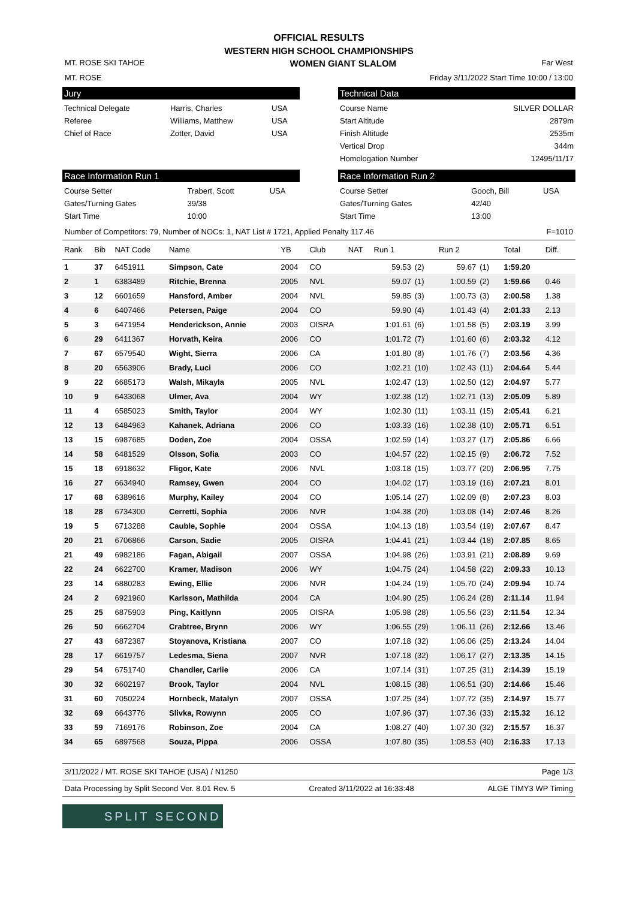OFFICIAL RESULTS
WESTERN HIGH SCHOOL CHAMPIONSHIPS
MT. ROSE SKI TAHOE WOMEN GIANT SLALOM Far West
MT. ROSE Friday 3/11/2022 Start Time 10:00 / 13:00
Jury
| Technical Delegate | Harris, Charles | USA |
| Referee | Williams, Matthew | USA |
| Chief of Race | Zotter, David | USA |
Technical Data
| Course Name | SILVER DOLLAR |
| Start Altitude | 2879m |
| Finish Altitude | 2535m |
| Vertical Drop | 344m |
| Homologation Number | 12495/11/17 |
Race Information Run 1
| Course Setter | Trabert, Scott | USA |
| Gates/Turning Gates | 39/38 | |
| Start Time | 10:00 | |
Race Information Run 2
| Course Setter | Gooch, Bill | USA |
| Gates/Turning Gates | 42/40 | |
| Start Time | 13:00 | |
Number of Competitors: 79, Number of NOCs: 1, NAT List # 1721, Applied Penalty 117.46 F=1010
| Rank | Bib | NAT Code | Name | YB | Club | NAT | Run 1 | | Run 2 | | Total | Diff. |
| --- | --- | --- | --- | --- | --- | --- | --- | --- | --- | --- | --- | --- |
| 1 | 37 | 6451911 | Simpson, Cate | 2004 | CO | | 59.53 | (2) | 59.67 | (1) | 1:59.20 | |
| 2 | 1 | 6383489 | Ritchie, Brenna | 2005 | NVL | | 59.07 | (1) | 1:00.59 | (2) | 1:59.66 | 0.46 |
| 3 | 12 | 6601659 | Hansford, Amber | 2004 | NVL | | 59.85 | (3) | 1:00.73 | (3) | 2:00.58 | 1.38 |
| 4 | 6 | 6407466 | Petersen, Paige | 2004 | CO | | 59.90 | (4) | 1:01.43 | (4) | 2:01.33 | 2.13 |
| 5 | 3 | 6471954 | Henderickson, Annie | 2003 | OISRA | | 1:01.61 | (6) | 1:01.58 | (5) | 2:03.19 | 3.99 |
| 6 | 29 | 6411367 | Horvath, Keira | 2006 | CO | | 1:01.72 | (7) | 1:01.60 | (6) | 2:03.32 | 4.12 |
| 7 | 67 | 6579540 | Wight, Sierra | 2006 | CA | | 1:01.80 | (8) | 1:01.76 | (7) | 2:03.56 | 4.36 |
| 8 | 20 | 6563906 | Brady, Luci | 2006 | CO | | 1:02.21 | (10) | 1:02.43 | (11) | 2:04.64 | 5.44 |
| 9 | 22 | 6685173 | Walsh, Mikayla | 2005 | NVL | | 1:02.47 | (13) | 1:02.50 | (12) | 2:04.97 | 5.77 |
| 10 | 9 | 6433068 | Ulmer, Ava | 2004 | WY | | 1:02.38 | (12) | 1:02.71 | (13) | 2:05.09 | 5.89 |
| 11 | 4 | 6585023 | Smith, Taylor | 2004 | WY | | 1:02.30 | (11) | 1:03.11 | (15) | 2:05.41 | 6.21 |
| 12 | 13 | 6484963 | Kahanek, Adriana | 2006 | CO | | 1:03.33 | (16) | 1:02.38 | (10) | 2:05.71 | 6.51 |
| 13 | 15 | 6987685 | Doden, Zoe | 2004 | OSSA | | 1:02.59 | (14) | 1:03.27 | (17) | 2:05.86 | 6.66 |
| 14 | 58 | 6481529 | Olsson, Sofia | 2003 | CO | | 1:04.57 | (22) | 1:02.15 | (9) | 2:06.72 | 7.52 |
| 15 | 18 | 6918632 | Fligor, Kate | 2006 | NVL | | 1:03.18 | (15) | 1:03.77 | (20) | 2:06.95 | 7.75 |
| 16 | 27 | 6634940 | Ramsey, Gwen | 2004 | CO | | 1:04.02 | (17) | 1:03.19 | (16) | 2:07.21 | 8.01 |
| 17 | 68 | 6389616 | Murphy, Kailey | 2004 | CO | | 1:05.14 | (27) | 1:02.09 | (8) | 2:07.23 | 8.03 |
| 18 | 28 | 6734300 | Cerretti, Sophia | 2006 | NVR | | 1:04.38 | (20) | 1:03.08 | (14) | 2:07.46 | 8.26 |
| 19 | 5 | 6713288 | Cauble, Sophie | 2004 | OSSA | | 1:04.13 | (18) | 1:03.54 | (19) | 2:07.67 | 8.47 |
| 20 | 21 | 6706866 | Carson, Sadie | 2005 | OISRA | | 1:04.41 | (21) | 1:03.44 | (18) | 2:07.85 | 8.65 |
| 21 | 49 | 6982186 | Fagan, Abigail | 2007 | OSSA | | 1:04.98 | (26) | 1:03.91 | (21) | 2:08.89 | 9.69 |
| 22 | 24 | 6622700 | Kramer, Madison | 2006 | WY | | 1:04.75 | (24) | 1:04.58 | (22) | 2:09.33 | 10.13 |
| 23 | 14 | 6880283 | Ewing, Ellie | 2006 | NVR | | 1:04.24 | (19) | 1:05.70 | (24) | 2:09.94 | 10.74 |
| 24 | 2 | 6921960 | Karlsson, Mathilda | 2004 | CA | | 1:04.90 | (25) | 1:06.24 | (28) | 2:11.14 | 11.94 |
| 25 | 25 | 6875903 | Ping, Kaitlynn | 2005 | OISRA | | 1:05.98 | (28) | 1:05.56 | (23) | 2:11.54 | 12.34 |
| 26 | 50 | 6662704 | Crabtree, Brynn | 2006 | WY | | 1:06.55 | (29) | 1:06.11 | (26) | 2:12.66 | 13.46 |
| 27 | 43 | 6872387 | Stoyanova, Kristiana | 2007 | CO | | 1:07.18 | (32) | 1:06.06 | (25) | 2:13.24 | 14.04 |
| 28 | 17 | 6619757 | Ledesma, Siena | 2007 | NVR | | 1:07.18 | (32) | 1:06.17 | (27) | 2:13.35 | 14.15 |
| 29 | 54 | 6751740 | Chandler, Carlie | 2006 | CA | | 1:07.14 | (31) | 1:07.25 | (31) | 2:14.39 | 15.19 |
| 30 | 32 | 6602197 | Brook, Taylor | 2004 | NVL | | 1:08.15 | (38) | 1:06.51 | (30) | 2:14.66 | 15.46 |
| 31 | 60 | 7050224 | Hornbeck, Matalyn | 2007 | OSSA | | 1:07.25 | (34) | 1:07.72 | (35) | 2:14.97 | 15.77 |
| 32 | 69 | 6643776 | Slivka, Rowynn | 2005 | CO | | 1:07.96 | (37) | 1:07.36 | (33) | 2:15.32 | 16.12 |
| 33 | 59 | 7169176 | Robinson, Zoe | 2004 | CA | | 1:08.27 | (40) | 1:07.30 | (32) | 2:15.57 | 16.37 |
| 34 | 65 | 6897568 | Souza, Pippa | 2006 | OSSA | | 1:07.80 | (35) | 1:08.53 | (40) | 2:16.33 | 17.13 |
3/11/2022 / MT. ROSE SKI TAHOE (USA) / N1250 Page 1/3
Data Processing by Split Second Ver. 8.01 Rev. 5 Created 3/11/2022 at 16:33:48 ALGE TIMY3 WP Timing
SPLIT SECOND